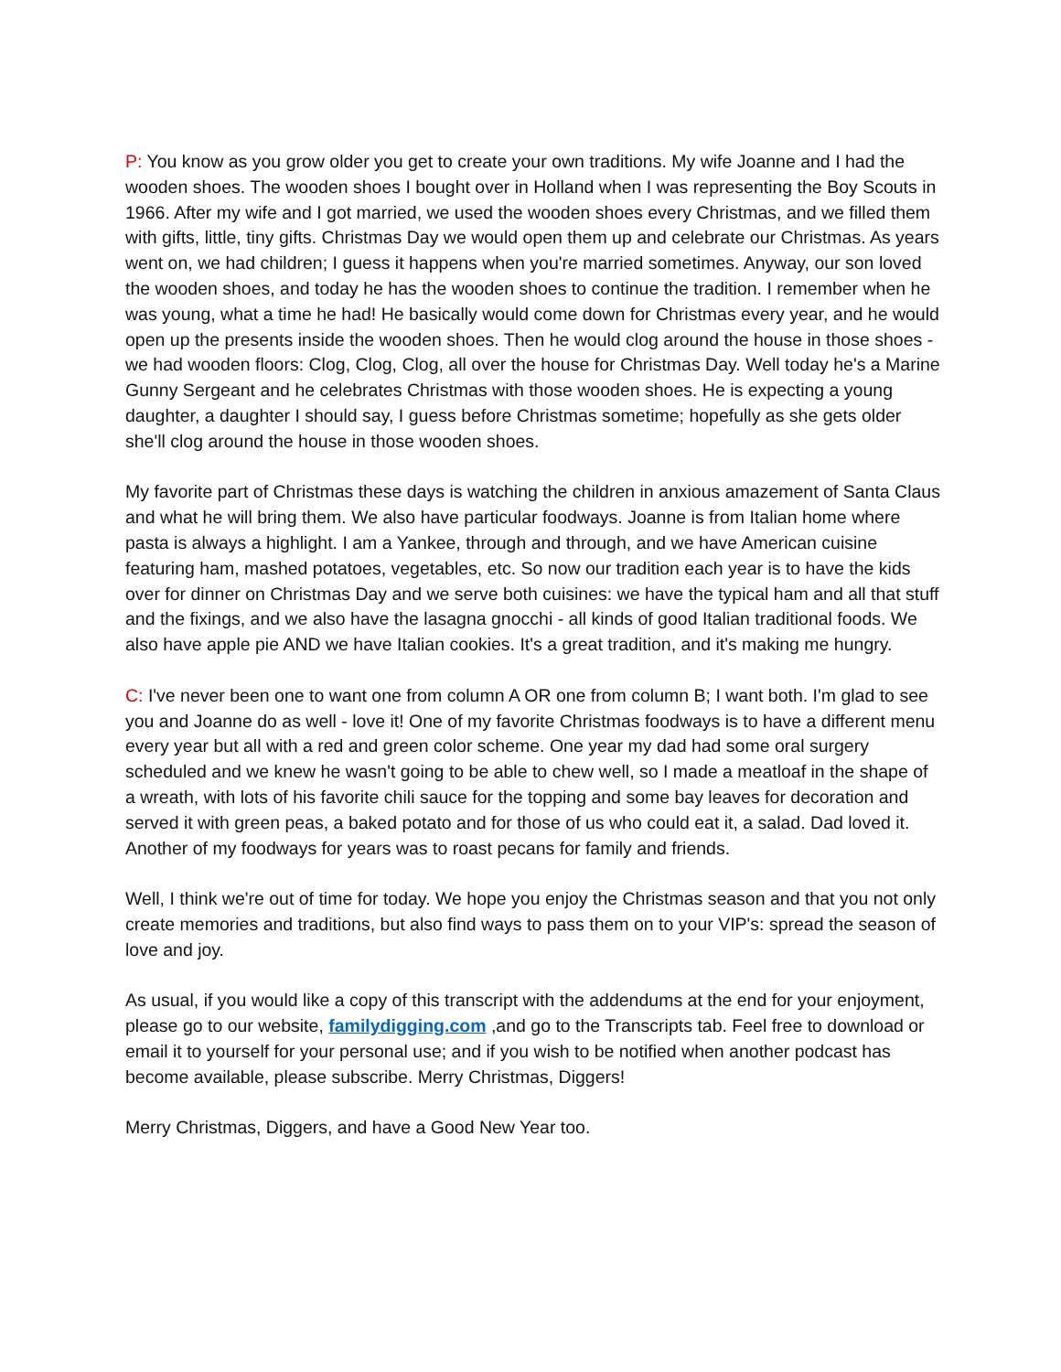P: You know as you grow older you get to create your own traditions. My wife Joanne and I had the wooden shoes. The wooden shoes I bought over in Holland when I was representing the Boy Scouts in 1966. After my wife and I got married, we used the wooden shoes every Christmas, and we filled them with gifts, little, tiny gifts. Christmas Day we would open them up and celebrate our Christmas. As years went on, we had children; I guess it happens when you're married sometimes. Anyway, our son loved the wooden shoes, and today he has the wooden shoes to continue the tradition. I remember when he was young, what a time he had! He basically would come down for Christmas every year, and he would open up the presents inside the wooden shoes. Then he would clog around the house in those shoes - we had wooden floors: Clog, Clog, Clog, all over the house for Christmas Day. Well today he's a Marine Gunny Sergeant and he celebrates Christmas with those wooden shoes. He is expecting a young daughter, a daughter I should say, I guess before Christmas sometime; hopefully as she gets older she'll clog around the house in those wooden shoes.
My favorite part of Christmas these days is watching the children in anxious amazement of Santa Claus and what he will bring them. We also have particular foodways. Joanne is from Italian home where pasta is always a highlight. I am a Yankee, through and through, and we have American cuisine featuring ham, mashed potatoes, vegetables, etc. So now our tradition each year is to have the kids over for dinner on Christmas Day and we serve both cuisines: we have the typical ham and all that stuff and the fixings, and we also have the lasagna gnocchi - all kinds of good Italian traditional foods. We also have apple pie AND we have Italian cookies. It's a great tradition, and it's making me hungry.
C: I've never been one to want one from column A OR one from column B; I want both. I'm glad to see you and Joanne do as well - love it! One of my favorite Christmas foodways is to have a different menu every year but all with a red and green color scheme. One year my dad had some oral surgery scheduled and we knew he wasn't going to be able to chew well, so I made a meatloaf in the shape of a wreath, with lots of his favorite chili sauce for the topping and some bay leaves for decoration and served it with green peas, a baked potato and for those of us who could eat it, a salad. Dad loved it. Another of my foodways for years was to roast pecans for family and friends.
Well, I think we're out of time for today. We hope you enjoy the Christmas season and that you not only create memories and traditions, but also find ways to pass them on to your VIP's: spread the season of love and joy.
As usual, if you would like a copy of this transcript with the addendums at the end for your enjoyment, please go to our website, familydigging.com ,and go to the Transcripts tab. Feel free to download or email it to yourself for your personal use; and if you wish to be notified when another podcast has become available, please subscribe. Merry Christmas, Diggers!
Merry Christmas, Diggers, and have a Good New Year too.